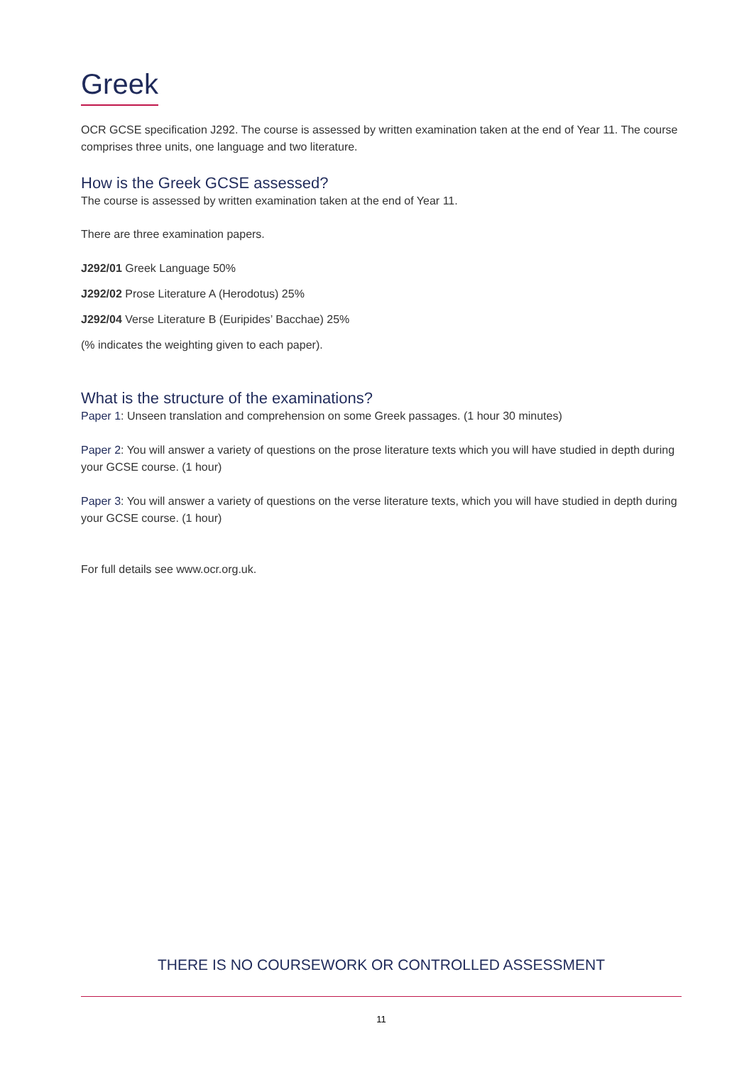Greek
OCR GCSE specification J292. The course is assessed by written examination taken at the end of Year 11. The course comprises three units, one language and two literature.
How is the Greek GCSE assessed?
The course is assessed by written examination taken at the end of Year 11.
There are three examination papers.
J292/01 Greek Language 50%
J292/02 Prose Literature A (Herodotus) 25%
J292/04 Verse Literature B (Euripides’ Bacchae) 25%
(% indicates the weighting given to each paper).
What is the structure of the examinations?
Paper 1: Unseen translation and comprehension on some Greek passages. (1 hour 30 minutes)
Paper 2: You will answer a variety of questions on the prose literature texts which you will have studied in depth during your GCSE course. (1 hour)
Paper 3: You will answer a variety of questions on the verse literature texts, which you will have studied in depth during your GCSE course. (1 hour)
For full details see www.ocr.org.uk.
THERE IS NO COURSEWORK OR CONTROLLED ASSESSMENT
11